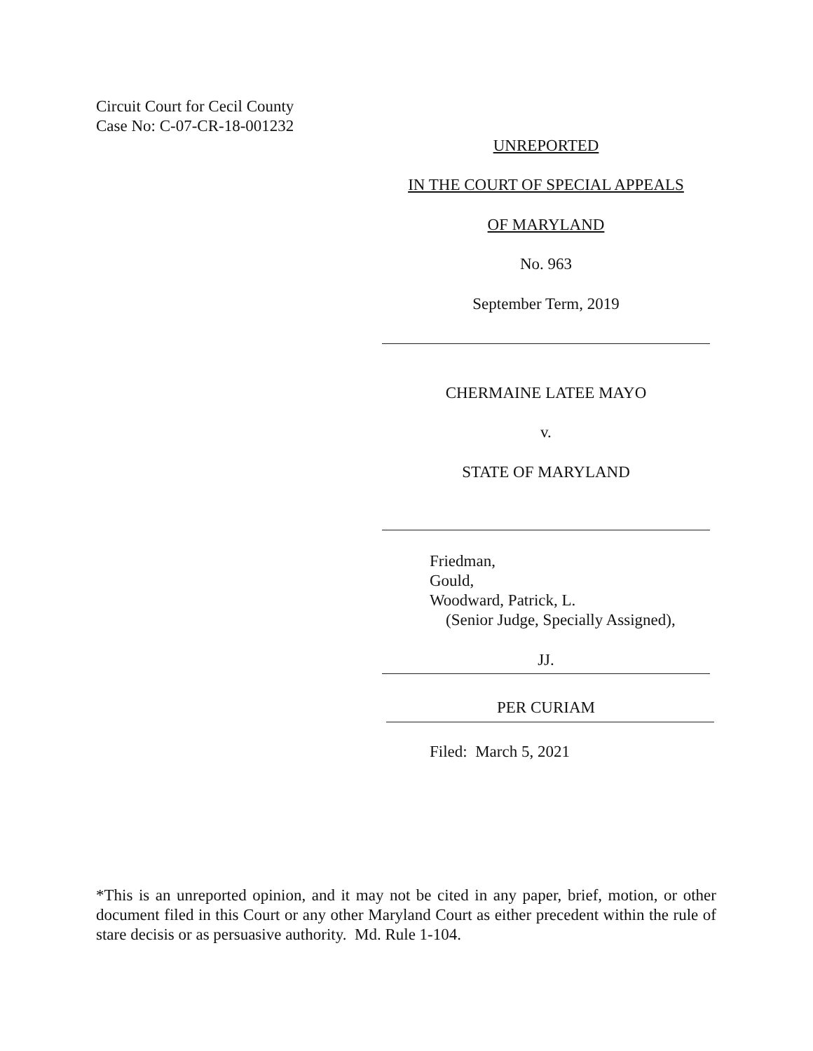Circuit Court for Cecil County
Case No: C-07-CR-18-001232
UNREPORTED
IN THE COURT OF SPECIAL APPEALS
OF MARYLAND
No. 963
September Term, 2019
CHERMAINE LATEE MAYO
v.
STATE OF MARYLAND
Friedman,
Gould,
Woodward, Patrick, L.
(Senior Judge, Specially Assigned),
JJ.
PER CURIAM
Filed: March 5, 2021
*This is an unreported opinion, and it may not be cited in any paper, brief, motion, or other document filed in this Court or any other Maryland Court as either precedent within the rule of stare decisis or as persuasive authority. Md. Rule 1-104.